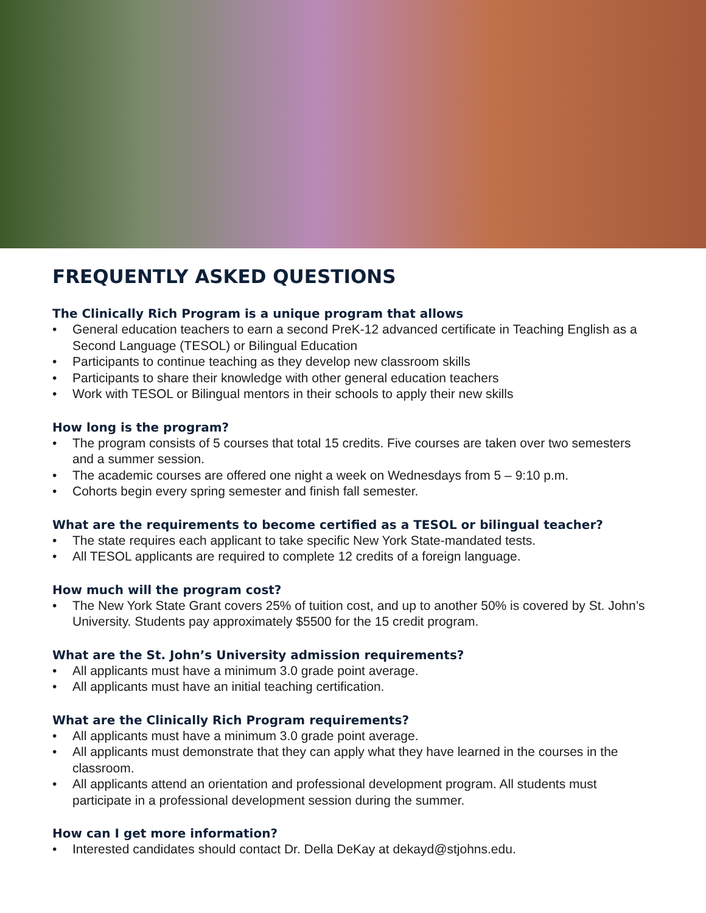FREQUENTLY ASKED QUESTIONS
The Clinically Rich Program is a unique program that allows
• General education teachers to earn a second PreK-12 advanced certificate in Teaching English as a Second Language (TESOL) or Bilingual Education
• Participants to continue teaching as they develop new classroom skills
• Participants to share their knowledge with other general education teachers
• Work with TESOL or Bilingual mentors in their schools to apply their new skills
How long is the program?
• The program consists of 5 courses that total 15 credits. Five courses are taken over two semesters and a summer session.
• The academic courses are offered one night a week on Wednesdays from 5 – 9:10 p.m.
• Cohorts begin every spring semester and finish fall semester.
What are the requirements to become certified as a TESOL or bilingual teacher?
• The state requires each applicant to take specific New York State-mandated tests.
• All TESOL applicants are required to complete 12 credits of a foreign language.
How much will the program cost?
• The New York State Grant covers 25% of tuition cost, and up to another 50% is covered by St. John’s University. Students pay approximately $5500 for the 15 credit program.
What are the St. John’s University admission requirements?
• All applicants must have a minimum 3.0 grade point average.
• All applicants must have an initial teaching certification.
What are the Clinically Rich Program requirements?
• All applicants must have a minimum 3.0 grade point average.
• All applicants must demonstrate that they can apply what they have learned in the courses in the classroom.
• All applicants attend an orientation and professional development program. All students must participate in a professional development session during the summer.
How can I get more information?
• Interested candidates should contact Dr. Della DeKay at dekayd@stjohns.edu.